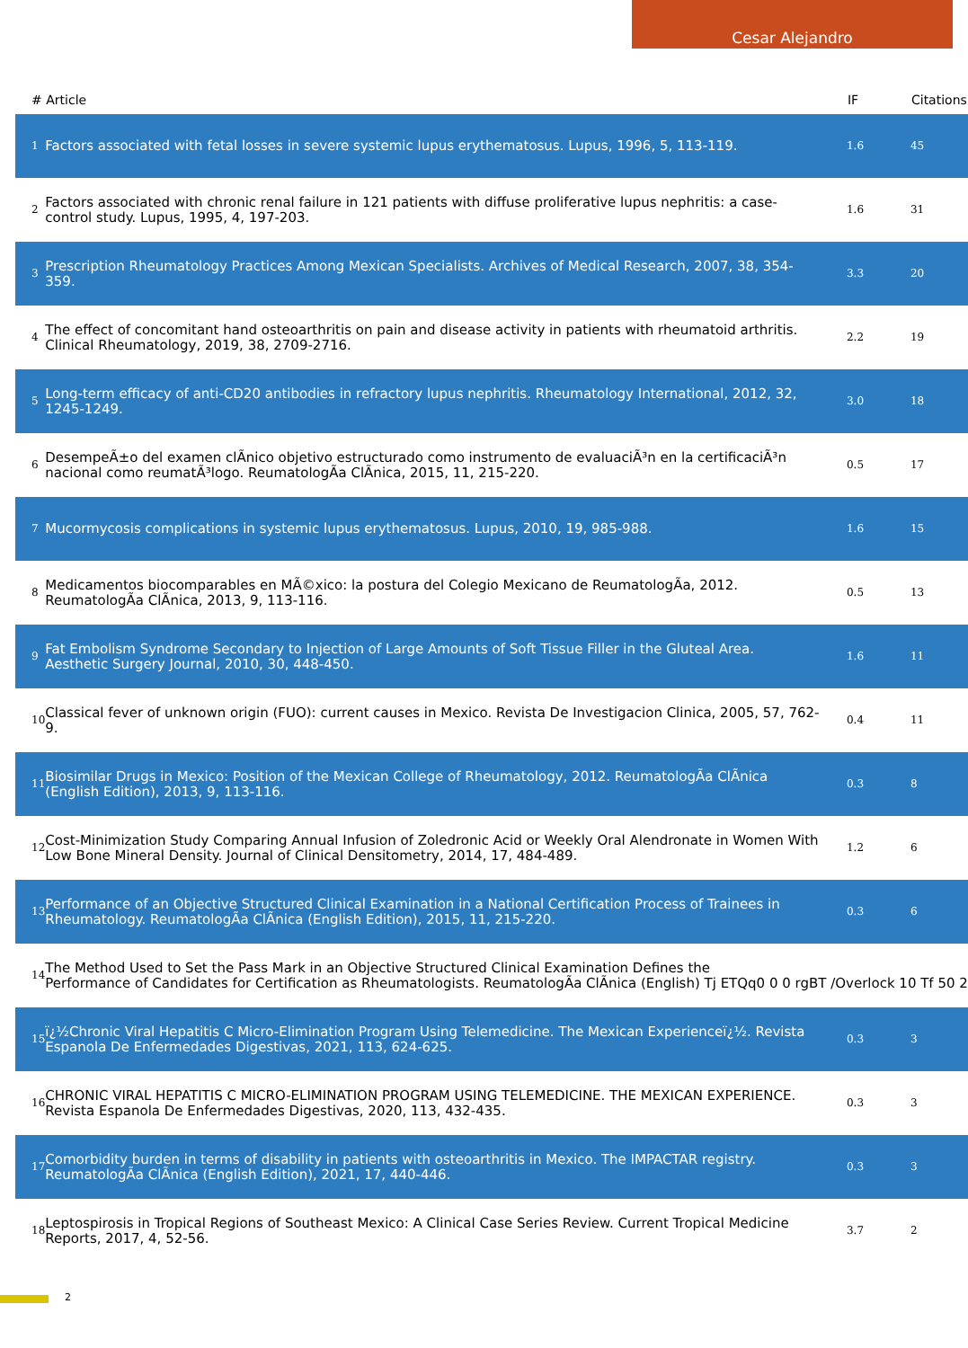Cesar Alejandro
| # | Article | IF | Citations |
| --- | --- | --- | --- |
| 1 | Factors associated with fetal losses in severe systemic lupus erythematosus. Lupus, 1996, 5, 113-119. | 1.6 | 45 |
| 2 | Factors associated with chronic renal failure in 121 patients with diffuse proliferative lupus nephritis: a case-control study. Lupus, 1995, 4, 197-203. | 1.6 | 31 |
| 3 | Prescription Rheumatology Practices Among Mexican Specialists. Archives of Medical Research, 2007, 38, 354-359. | 3.3 | 20 |
| 4 | The effect of concomitant hand osteoarthritis on pain and disease activity in patients with rheumatoid arthritis. Clinical Rheumatology, 2019, 38, 2709-2716. | 2.2 | 19 |
| 5 | Long-term efficacy of anti-CD20 antibodies in refractory lupus nephritis. Rheumatology International, 2012, 32, 1245-1249. | 3.0 | 18 |
| 6 | DesempeÃ±o del examen clÃnico objetivo estructurado como instrumento de evaluaciÃ³n en la certificaciÃ³n nacional como reumatÃ³logo. ReumatologÃa ClÃnica, 2015, 11, 215-220. | 0.5 | 17 |
| 7 | Mucormycosis complications in systemic lupus erythematosus. Lupus, 2010, 19, 985-988. | 1.6 | 15 |
| 8 | Medicamentos biocomparables en MÃ©xico: la postura del Colegio Mexicano de ReumatologÃa, 2012. ReumatologÃa ClÃnica, 2013, 9, 113-116. | 0.5 | 13 |
| 9 | Fat Embolism Syndrome Secondary to Injection of Large Amounts of Soft Tissue Filler in the Gluteal Area. Aesthetic Surgery Journal, 2010, 30, 448-450. | 1.6 | 11 |
| 10 | Classical fever of unknown origin (FUO): current causes in Mexico. Revista De Investigacion Clinica, 2005, 57, 762-9. | 0.4 | 11 |
| 11 | Biosimilar Drugs in Mexico: Position of the Mexican College of Rheumatology, 2012. ReumatologÃa ClÃnica (English Edition), 2013, 9, 113-116. | 0.3 | 8 |
| 12 | Cost-Minimization Study Comparing Annual Infusion of Zoledronic Acid or Weekly Oral Alendronate in Women With Low Bone Mineral Density. Journal of Clinical Densitometry, 2014, 17, 484-489. | 1.2 | 6 |
| 13 | Performance of an Objective Structured Clinical Examination in a National Certification Process of Trainees in Rheumatology. ReumatologÃa ClÃnica (English Edition), 2015, 11, 215-220. | 0.3 | 6 |
| 14 | The Method Used to Set the Pass Mark in an Objective Structured Clinical Examination Defines the Performance of Candidates for Certification as Rheumatologists. ReumatologÃa ClÃnica (English) Tj ETQq0 0 0 rgBT /Overlock 10 Tf 50 2 | | |
| 15 | ï¿½Chronic Viral Hepatitis C Micro-Elimination Program Using Telemedicine. The Mexican Experienceï¿½. Revista Espanola De Enfermedades Digestivas, 2021, 113, 624-625. | 0.3 | 3 |
| 16 | CHRONIC VIRAL HEPATITIS C MICRO-ELIMINATION PROGRAM USING TELEMEDICINE. THE MEXICAN EXPERIENCE. Revista Espanola De Enfermedades Digestivas, 2020, 113, 432-435. | 0.3 | 3 |
| 17 | Comorbidity burden in terms of disability in patients with osteoarthritis in Mexico. The IMPACTAR registry. ReumatologÃa ClÃnica (English Edition), 2021, 17, 440-446. | 0.3 | 3 |
| 18 | Leptospirosis in Tropical Regions of Southeast Mexico: A Clinical Case Series Review. Current Tropical Medicine Reports, 2017, 4, 52-56. | 3.7 | 2 |
2